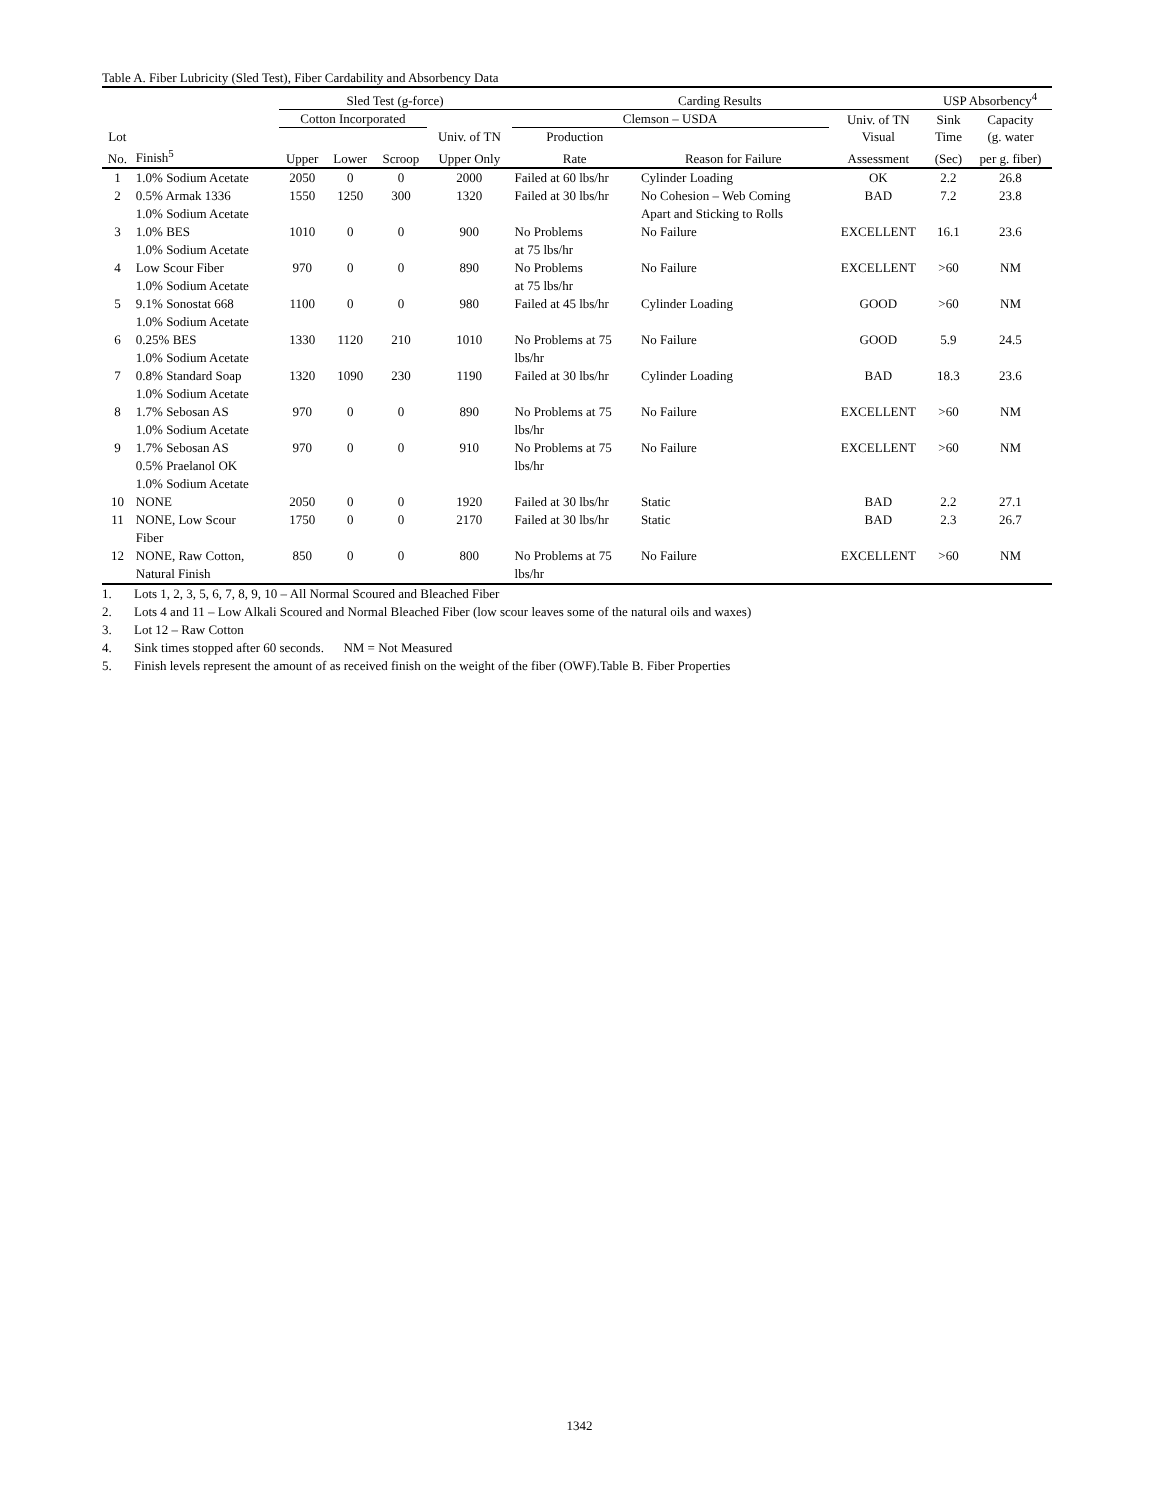Table A. Fiber Lubricity (Sled Test), Fiber Cardability and Absorbency Data
| | | Sled Test (g-force) | | | | Carding Results | | | USP Absorbency<sup>4</sup> | |
| --- | --- | --- | --- | --- | --- | --- | --- | --- | --- | --- |
| | | Cotton Incorporated | | | | Clemson – USDA | | Univ. of TN | Sink | Capacity |
| Lot | | | | | Univ. of TN | Production | | Visual | Time | (g. water |
| No. | Finish<sup>5</sup> | Upper | Lower | Scroop | Upper Only | Rate | Reason for Failure | Assessment | (Sec) | per g. fiber) |
| 1 | 1.0% Sodium Acetate | 2050 | 0 | 0 | 2000 | Failed at 60 lbs/hr | Cylinder Loading | OK | 2.2 | 26.8 |
| 2 | 0.5% Armak 1336 1.0% Sodium Acetate | 1550 | 1250 | 300 | 1320 | Failed at 30 lbs/hr | No Cohesion – Web Coming Apart and Sticking to Rolls | BAD | 7.2 | 23.8 |
| 3 | 1.0% BES 1.0% Sodium Acetate | 1010 | 0 | 0 | 900 | No Problems at 75 lbs/hr | No Failure | EXCELLENT | 16.1 | 23.6 |
| 4 | Low Scour Fiber 1.0% Sodium Acetate | 970 | 0 | 0 | 890 | No Problems at 75 lbs/hr | No Failure | EXCELLENT | >60 | NM |
| 5 | 9.1% Sonostat 668 1.0% Sodium Acetate | 1100 | 0 | 0 | 980 | Failed at 45 lbs/hr | Cylinder Loading | GOOD | >60 | NM |
| 6 | 0.25% BES 1.0% Sodium Acetate | 1330 | 1120 | 210 | 1010 | No Problems at 75 lbs/hr | No Failure | GOOD | 5.9 | 24.5 |
| 7 | 0.8% Standard Soap 1.0% Sodium Acetate | 1320 | 1090 | 230 | 1190 | Failed at 30 lbs/hr | Cylinder Loading | BAD | 18.3 | 23.6 |
| 8 | 1.7% Sebosan AS 1.0% Sodium Acetate | 970 | 0 | 0 | 890 | No Problems at 75 lbs/hr | No Failure | EXCELLENT | >60 | NM |
| 9 | 1.7% Sebosan AS 0.5% Praelanol OK 1.0% Sodium Acetate | 970 | 0 | 0 | 910 | No Problems at 75 lbs/hr | No Failure | EXCELLENT | >60 | NM |
| 10 | NONE | 2050 | 0 | 0 | 1920 | Failed at 30 lbs/hr | Static | BAD | 2.2 | 27.1 |
| 11 | NONE, Low Scour Fiber | 1750 | 0 | 0 | 2170 | Failed at 30 lbs/hr | Static | BAD | 2.3 | 26.7 |
| 12 | NONE, Raw Cotton, Natural Finish | 850 | 0 | 0 | 800 | No Problems at 75 lbs/hr | No Failure | EXCELLENT | >60 | NM |
1. Lots 1, 2, 3, 5, 6, 7, 8, 9, 10 – All Normal Scoured and Bleached Fiber
2. Lots 4 and 11 – Low Alkali Scoured and Normal Bleached Fiber (low scour leaves some of the natural oils and waxes)
3. Lot 12 – Raw Cotton
4. Sink times stopped after 60 seconds. NM = Not Measured
5. Finish levels represent the amount of as received finish on the weight of the fiber (OWF).Table B. Fiber Properties
1342